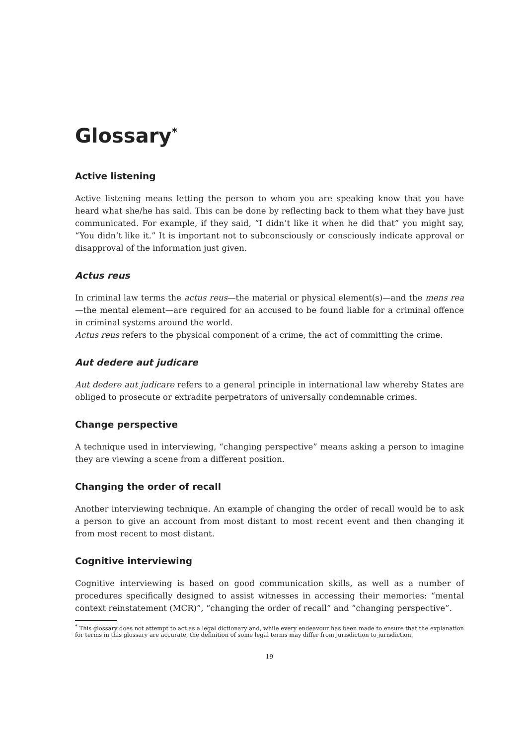Glossary<sup>*</sup>
Active listening
Active listening means letting the person to whom you are speaking know that you have heard what she/he has said. This can be done by reflecting back to them what they have just communicated. For example, if they said, “I didn’t like it when he did that” you might say, “You didn’t like it.” It is important not to subconsciously or consciously indicate approval or disapproval of the information just given.
Actus reus
In criminal law terms the actus reus—the material or physical element(s)—and the mens rea—the mental element—are required for an accused to be found liable for a criminal offence in criminal systems around the world.
Actus reus refers to the physical component of a crime, the act of committing the crime.
Aut dedere aut judicare
Aut dedere aut judicare refers to a general principle in international law whereby States are obliged to prosecute or extradite perpetrators of universally condemnable crimes.
Change perspective
A technique used in interviewing, “changing perspective” means asking a person to imagine they are viewing a scene from a different position.
Changing the order of recall
Another interviewing technique. An example of changing the order of recall would be to ask a person to give an account from most distant to most recent event and then changing it from most recent to most distant.
Cognitive interviewing
Cognitive interviewing is based on good communication skills, as well as a number of procedures specifically designed to assist witnesses in accessing their memories: “mental context reinstatement (MCR)”, “changing the order of recall” and “changing perspective”.
<sup>*</sup> This glossary does not attempt to act as a legal dictionary and, while every endeavour has been made to ensure that the explanation for terms in this glossary are accurate, the definition of some legal terms may differ from jurisdiction to jurisdiction.
19